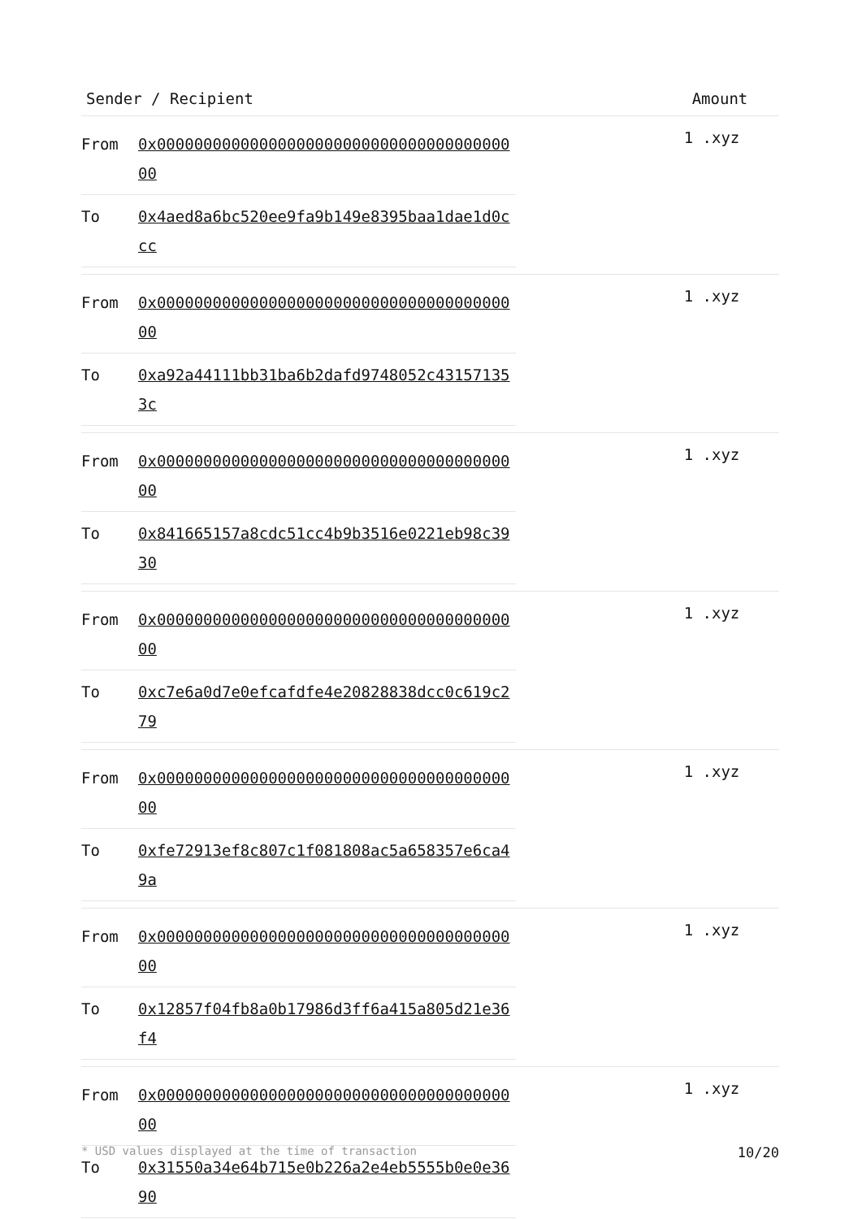| Sender / Recipient | Amount |
| --- | --- |
| / From / 0x0000000000000000000000000000000000000000 / / To / 0x4aed8a6bc520ee9fa9b149e8395baa1dae1d0ccc / | 1 .xyz |
| / From / 0x0000000000000000000000000000000000000000 / / To / 0xa92a44111bb31ba6b2dafd9748052c431571353c / | 1 .xyz |
| / From / 0x0000000000000000000000000000000000000000 / / To / 0x841665157a8cdc51cc4b9b3516e0221eb98c3930 / | 1 .xyz |
| / From / 0x0000000000000000000000000000000000000000 / / To / 0xc7e6a0d7e0efcafdfe4e20828838dcc0c619c279 / | 1 .xyz |
| / From / 0x0000000000000000000000000000000000000000 / / To / 0xfe72913ef8c807c1f081808ac5a658357e6ca49a / | 1 .xyz |
| / From / 0x0000000000000000000000000000000000000000 / / To / 0x12857f04fb8a0b17986d3ff6a415a805d21e36f4 / | 1 .xyz |
| / From / 0x0000000000000000000000000000000000000000 / / To / 0x31550a34e64b715e0b226a2e4eb5555b0e0e3690 / | 1 .xyz |
* USD values displayed at the time of transaction 10/20